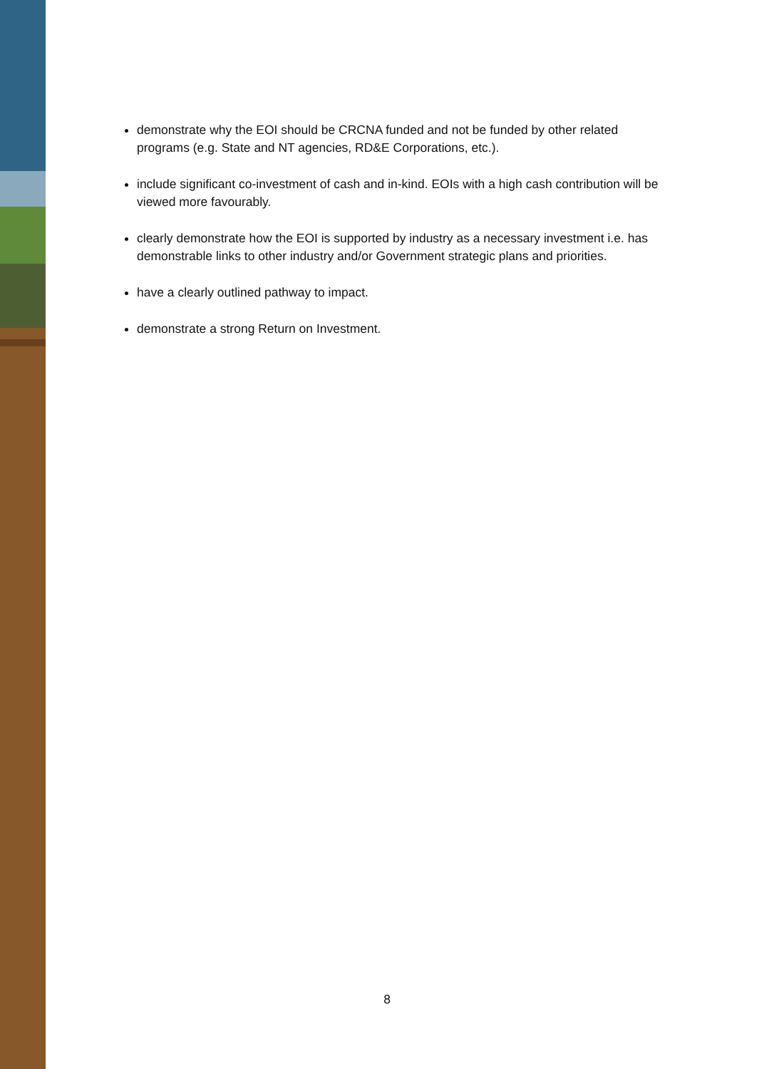demonstrate why the EOI should be CRCNA funded and not be funded by other related programs (e.g. State and NT agencies, RD&E Corporations, etc.).
include significant co-investment of cash and in-kind. EOIs with a high cash contribution will be viewed more favourably.
clearly demonstrate how the EOI is supported by industry as a necessary investment i.e. has demonstrable links to other industry and/or Government strategic plans and priorities.
have a clearly outlined pathway to impact.
demonstrate a strong Return on Investment.
8